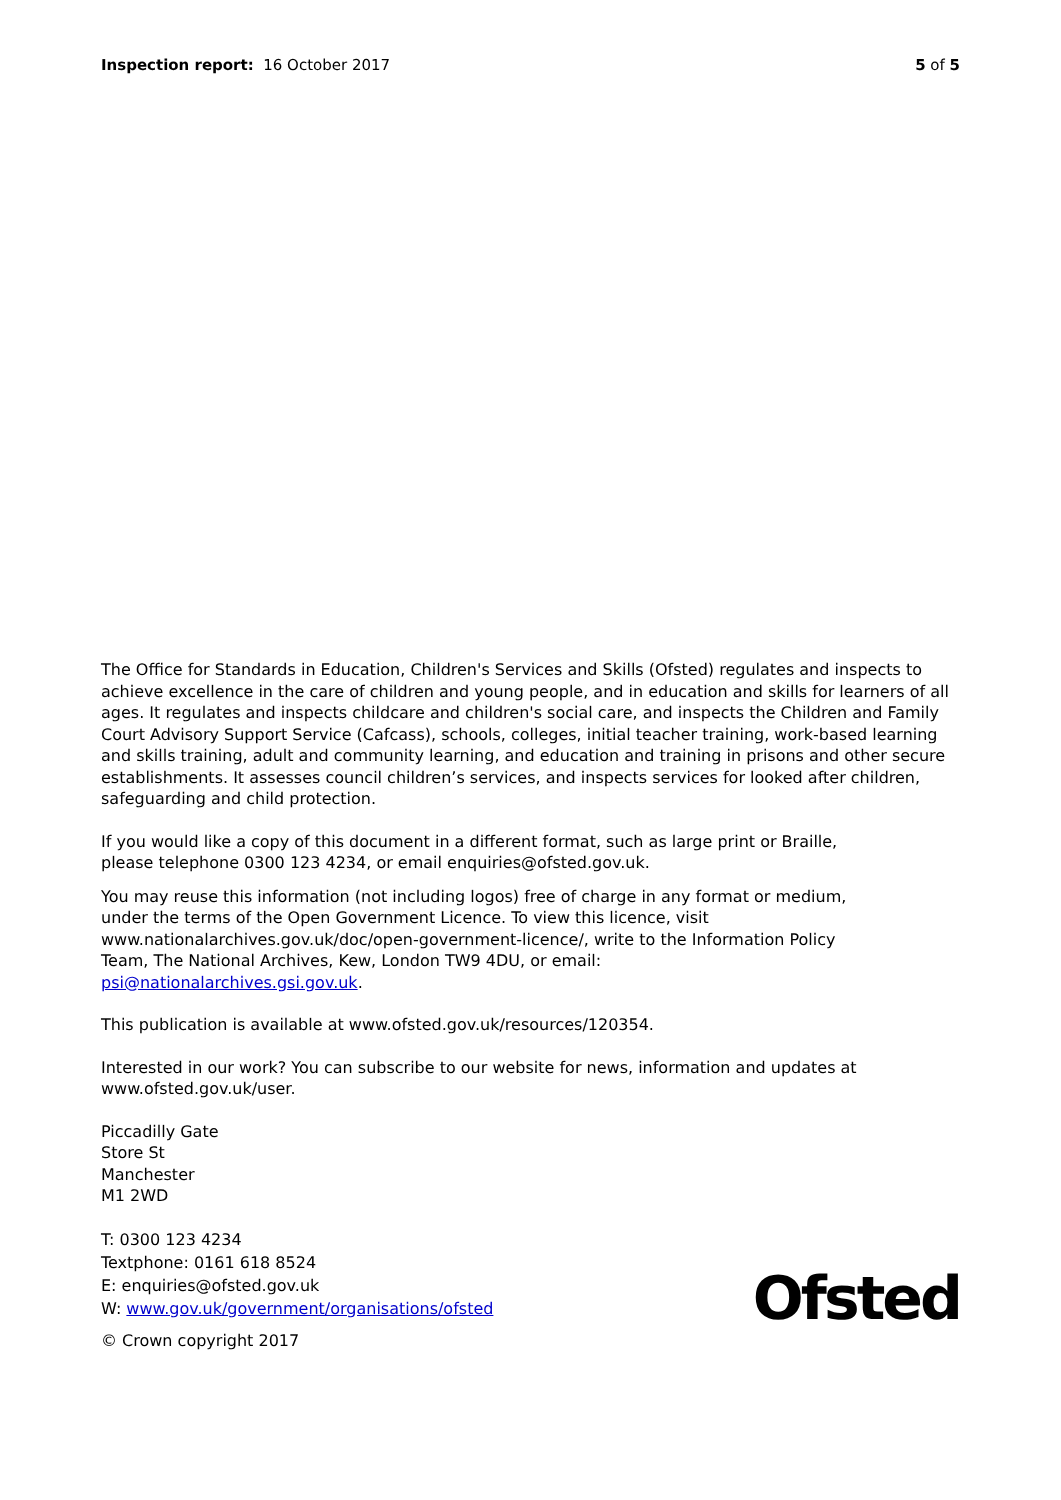Inspection report: 16 October 2017 5 of 5
The Office for Standards in Education, Children's Services and Skills (Ofsted) regulates and inspects to achieve excellence in the care of children and young people, and in education and skills for learners of all ages. It regulates and inspects childcare and children's social care, and inspects the Children and Family Court Advisory Support Service (Cafcass), schools, colleges, initial teacher training, work-based learning and skills training, adult and community learning, and education and training in prisons and other secure establishments. It assesses council children’s services, and inspects services for looked after children, safeguarding and child protection.
If you would like a copy of this document in a different format, such as large print or Braille,
please telephone 0300 123 4234, or email enquiries@ofsted.gov.uk.
You may reuse this information (not including logos) free of charge in any format or medium,
under the terms of the Open Government Licence. To view this licence, visit
www.nationalarchives.gov.uk/doc/open-government-licence/, write to the Information Policy
Team, The National Archives, Kew, London TW9 4DU, or email:
psi@nationalarchives.gsi.gov.uk.
This publication is available at www.ofsted.gov.uk/resources/120354.
Interested in our work? You can subscribe to our website for news, information and updates at
www.ofsted.gov.uk/user.
Piccadilly Gate
Store St
Manchester
M1 2WD
T: 0300 123 4234
Textphone: 0161 618 8524
E: enquiries@ofsted.gov.uk
W: www.gov.uk/government/organisations/ofsted
Ofsted
© Crown copyright 2017